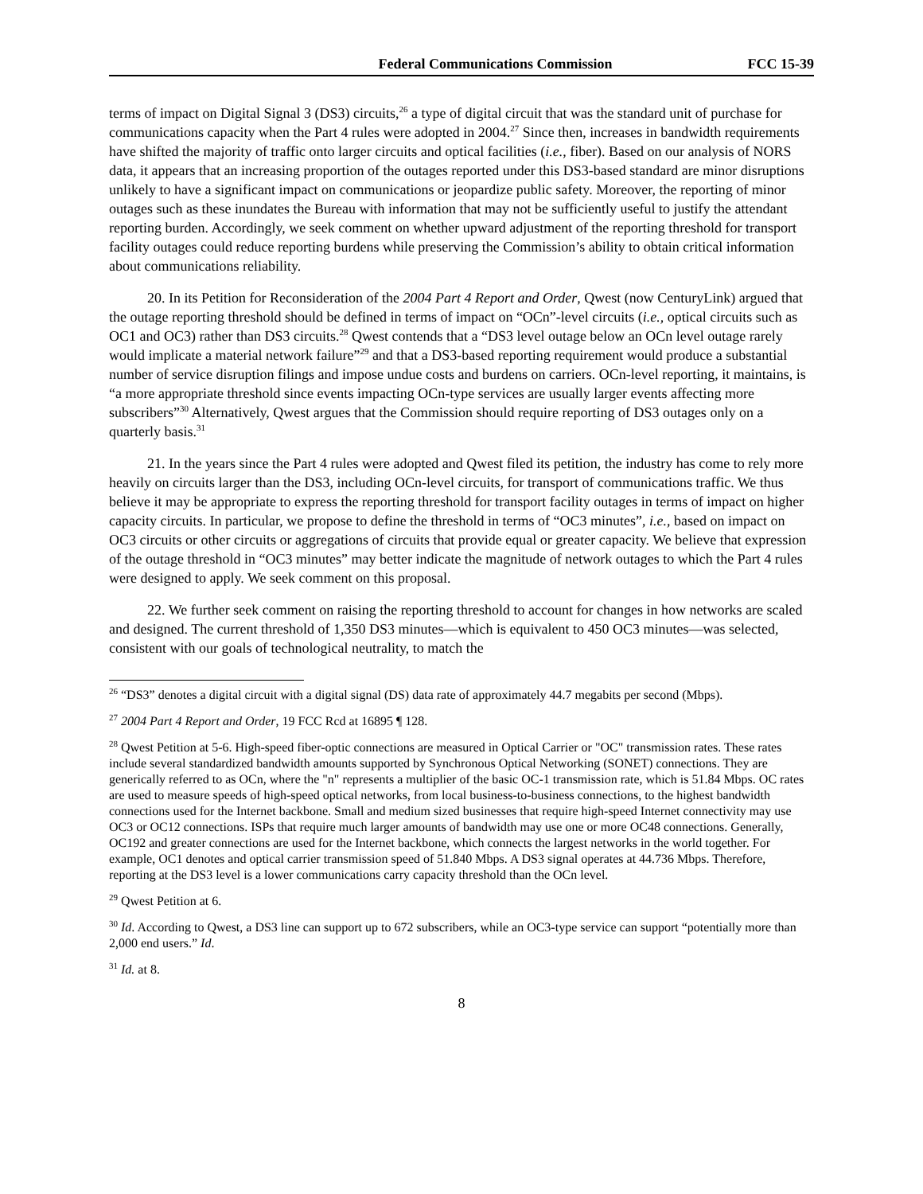Federal Communications Commission FCC 15-39
terms of impact on Digital Signal 3 (DS3) circuits,<sup>26</sup> a type of digital circuit that was the standard unit of purchase for communications capacity when the Part 4 rules were adopted in 2004.<sup>27</sup> Since then, increases in bandwidth requirements have shifted the majority of traffic onto larger circuits and optical facilities (i.e., fiber). Based on our analysis of NORS data, it appears that an increasing proportion of the outages reported under this DS3-based standard are minor disruptions unlikely to have a significant impact on communications or jeopardize public safety. Moreover, the reporting of minor outages such as these inundates the Bureau with information that may not be sufficiently useful to justify the attendant reporting burden. Accordingly, we seek comment on whether upward adjustment of the reporting threshold for transport facility outages could reduce reporting burdens while preserving the Commission’s ability to obtain critical information about communications reliability.
20. In its Petition for Reconsideration of the 2004 Part 4 Report and Order, Qwest (now CenturyLink) argued that the outage reporting threshold should be defined in terms of impact on “OCn”-level circuits (i.e., optical circuits such as OC1 and OC3) rather than DS3 circuits.<sup>28</sup> Qwest contends that a “DS3 level outage below an OCn level outage rarely would implicate a material network failure”<sup>29</sup> and that a DS3-based reporting requirement would produce a substantial number of service disruption filings and impose undue costs and burdens on carriers. OCn-level reporting, it maintains, is “a more appropriate threshold since events impacting OCn-type services are usually larger events affecting more subscribers”<sup>30</sup> Alternatively, Qwest argues that the Commission should require reporting of DS3 outages only on a quarterly basis.<sup>31</sup>
21. In the years since the Part 4 rules were adopted and Qwest filed its petition, the industry has come to rely more heavily on circuits larger than the DS3, including OCn-level circuits, for transport of communications traffic. We thus believe it may be appropriate to express the reporting threshold for transport facility outages in terms of impact on higher capacity circuits. In particular, we propose to define the threshold in terms of “OC3 minutes”, i.e., based on impact on OC3 circuits or other circuits or aggregations of circuits that provide equal or greater capacity. We believe that expression of the outage threshold in “OC3 minutes” may better indicate the magnitude of network outages to which the Part 4 rules were designed to apply. We seek comment on this proposal.
22. We further seek comment on raising the reporting threshold to account for changes in how networks are scaled and designed. The current threshold of 1,350 DS3 minutes—which is equivalent to 450 OC3 minutes—was selected, consistent with our goals of technological neutrality, to match the
<sup>26</sup> “DS3” denotes a digital circuit with a digital signal (DS) data rate of approximately 44.7 megabits per second (Mbps).
<sup>27</sup> 2004 Part 4 Report and Order, 19 FCC Rcd at 16895 ¶ 128.
<sup>28</sup> Qwest Petition at 5-6. High-speed fiber-optic connections are measured in Optical Carrier or "OC" transmission rates. These rates include several standardized bandwidth amounts supported by Synchronous Optical Networking (SONET) connections. They are generically referred to as OCn, where the "n" represents a multiplier of the basic OC-1 transmission rate, which is 51.84 Mbps. OC rates are used to measure speeds of high-speed optical networks, from local business-to-business connections, to the highest bandwidth connections used for the Internet backbone. Small and medium sized businesses that require high-speed Internet connectivity may use OC3 or OC12 connections. ISPs that require much larger amounts of bandwidth may use one or more OC48 connections. Generally, OC192 and greater connections are used for the Internet backbone, which connects the largest networks in the world together. For example, OC1 denotes and optical carrier transmission speed of 51.840 Mbps. A DS3 signal operates at 44.736 Mbps. Therefore, reporting at the DS3 level is a lower communications carry capacity threshold than the OCn level.
<sup>29</sup> Qwest Petition at 6.
<sup>30</sup> Id. According to Qwest, a DS3 line can support up to 672 subscribers, while an OC3-type service can support “potentially more than 2,000 end users.” Id.
<sup>31</sup> Id. at 8.
8